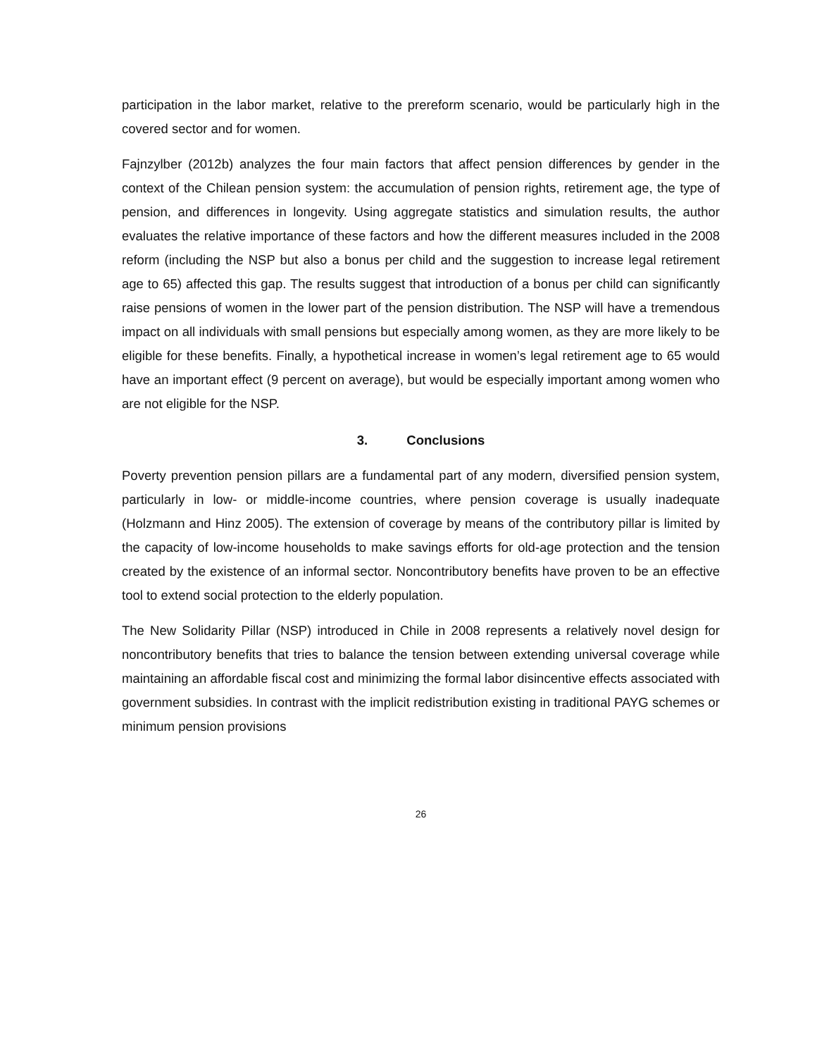participation in the labor market, relative to the prereform scenario, would be particularly high in the covered sector and for women.
Fajnzylber (2012b) analyzes the four main factors that affect pension differences by gender in the context of the Chilean pension system: the accumulation of pension rights, retirement age, the type of pension, and differences in longevity. Using aggregate statistics and simulation results, the author evaluates the relative importance of these factors and how the different measures included in the 2008 reform (including the NSP but also a bonus per child and the suggestion to increase legal retirement age to 65) affected this gap. The results suggest that introduction of a bonus per child can significantly raise pensions of women in the lower part of the pension distribution. The NSP will have a tremendous impact on all individuals with small pensions but especially among women, as they are more likely to be eligible for these benefits. Finally, a hypothetical increase in women’s legal retirement age to 65 would have an important effect (9 percent on average), but would be especially important among women who are not eligible for the NSP.
3. Conclusions
Poverty prevention pension pillars are a fundamental part of any modern, diversified pension system, particularly in low- or middle-income countries, where pension coverage is usually inadequate (Holzmann and Hinz 2005). The extension of coverage by means of the contributory pillar is limited by the capacity of low-income households to make savings efforts for old-age protection and the tension created by the existence of an informal sector. Noncontributory benefits have proven to be an effective tool to extend social protection to the elderly population.
The New Solidarity Pillar (NSP) introduced in Chile in 2008 represents a relatively novel design for noncontributory benefits that tries to balance the tension between extending universal coverage while maintaining an affordable fiscal cost and minimizing the formal labor disincentive effects associated with government subsidies. In contrast with the implicit redistribution existing in traditional PAYG schemes or minimum pension provisions
26